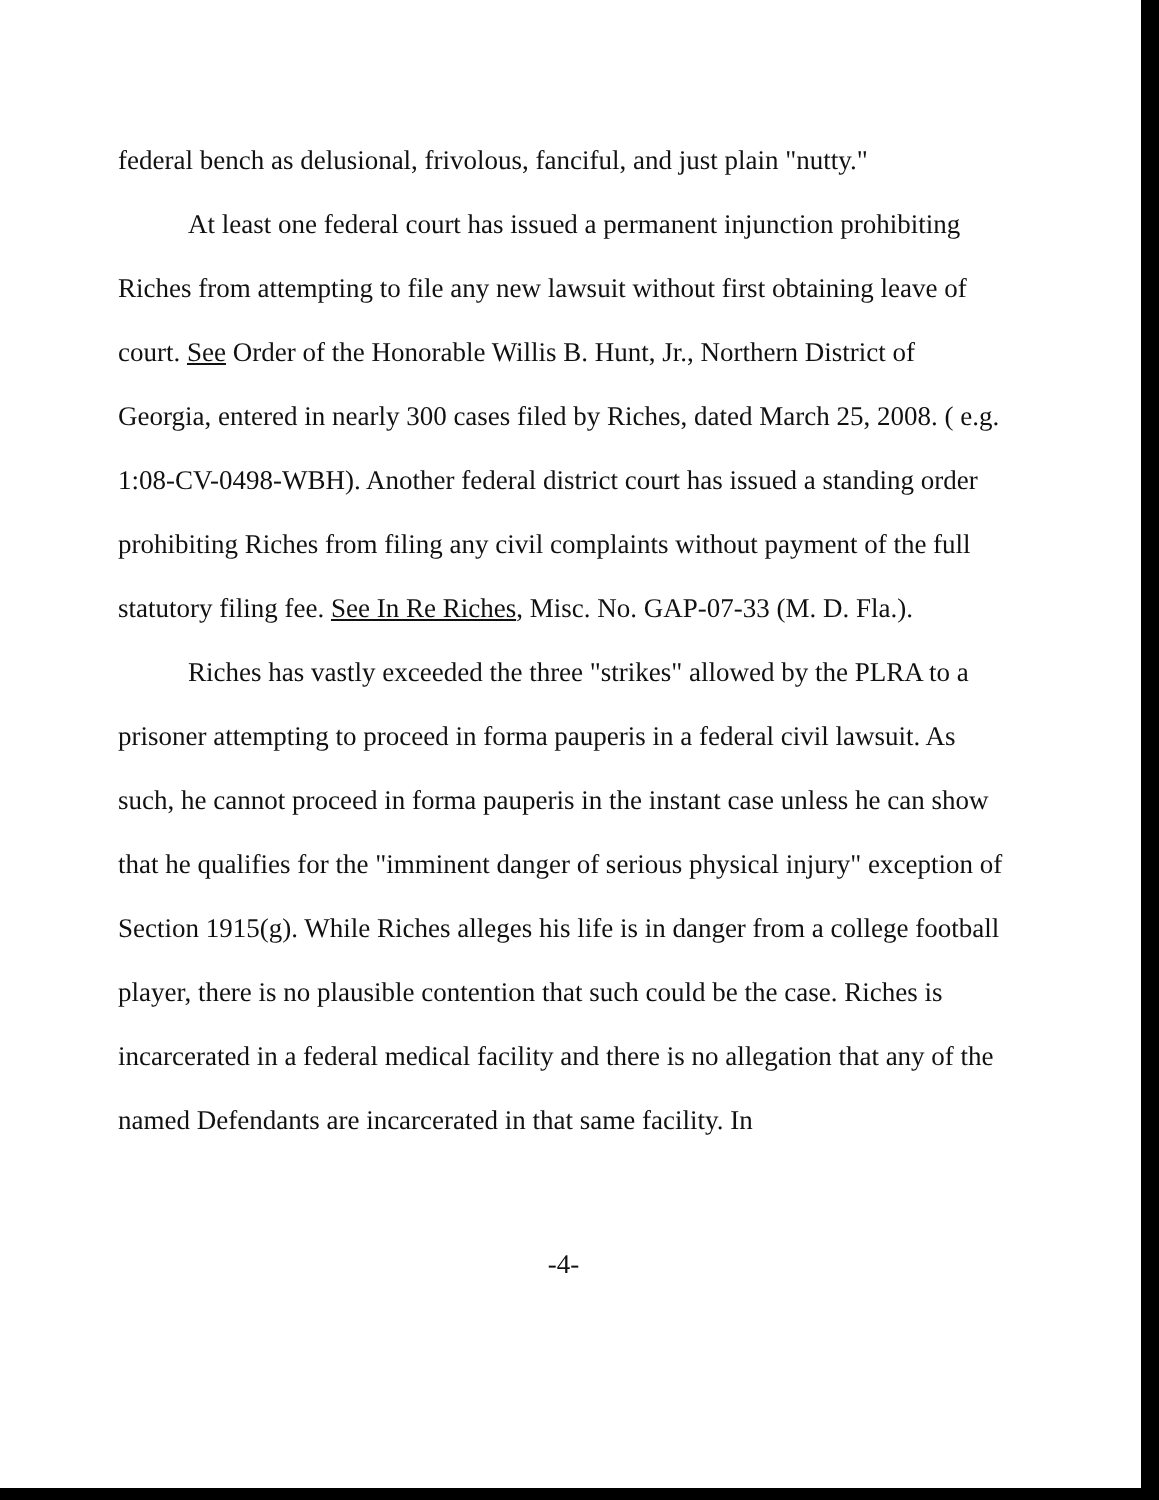federal bench as delusional, frivolous, fanciful, and just plain "nutty."
At least one federal court has issued a permanent injunction prohibiting Riches from attempting to file any new lawsuit without first obtaining leave of court. See Order of the Honorable Willis B. Hunt, Jr., Northern District of Georgia, entered in nearly 300 cases filed by Riches, dated March 25, 2008. ( e.g. 1:08-CV-0498-WBH). Another federal district court has issued a standing order prohibiting Riches from filing any civil complaints without payment of the full statutory filing fee. See In Re Riches, Misc. No. GAP-07-33 (M. D. Fla.).
Riches has vastly exceeded the three "strikes" allowed by the PLRA to a prisoner attempting to proceed in forma pauperis in a federal civil lawsuit. As such, he cannot proceed in forma pauperis in the instant case unless he can show that he qualifies for the "imminent danger of serious physical injury" exception of Section 1915(g). While Riches alleges his life is in danger from a college football player, there is no plausible contention that such could be the case. Riches is incarcerated in a federal medical facility and there is no allegation that any of the named Defendants are incarcerated in that same facility. In
-4-